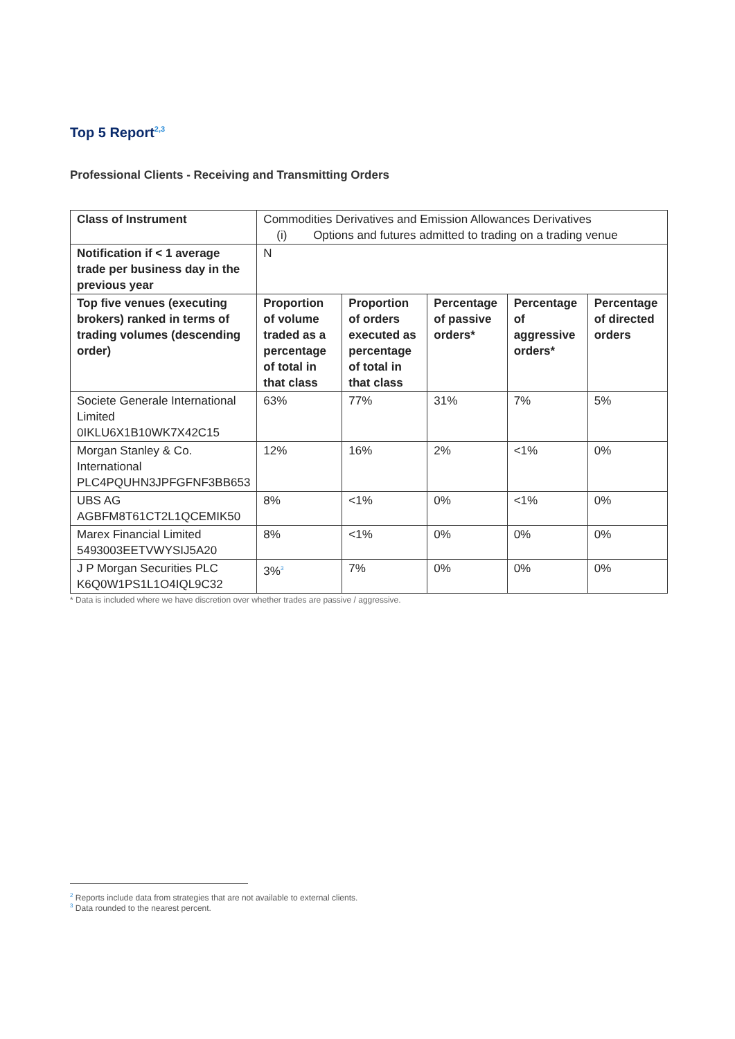Top 5 Report<sup>2,3</sup>
Professional Clients - Receiving and Transmitting Orders
| Class of Instrument | Commodities Derivatives and Emission Allowances Derivatives (i) Options and futures admitted to trading on a trading venue | | | | |
| Notification if < 1 average trade per business day in the previous year | N | | | | |
| Top five venues (executing brokers) ranked in terms of trading volumes (descending order) | Proportion of volume traded as a percentage of total in that class | Proportion of orders executed as percentage of total in that class | Percentage of passive orders* | Percentage of aggressive orders* | Percentage of directed orders |
| Societe Generale International Limited 0IKLU6X1B10WK7X42C15 | 63% | 77% | 31% | 7% | 5% |
| Morgan Stanley & Co. International PLC4PQUHN3JPFGFNF3BB653 | 12% | 16% | 2% | <1% | 0% |
| UBS AG AGBFM8T61CT2L1QCEMIK50 | 8% | <1% | 0% | <1% | 0% |
| Marex Financial Limited 5493003EETVWYSIJ5A20 | 8% | <1% | 0% | 0% | 0% |
| J P Morgan Securities PLC K6Q0W1PS1L1O4IQL9C32 | 3%<sup>3</sup> | 7% | 0% | 0% | 0% |
* Data is included where we have discretion over whether trades are passive / aggressive.
<sup>2</sup> Reports include data from strategies that are not available to external clients.
<sup>3</sup> Data rounded to the nearest percent.